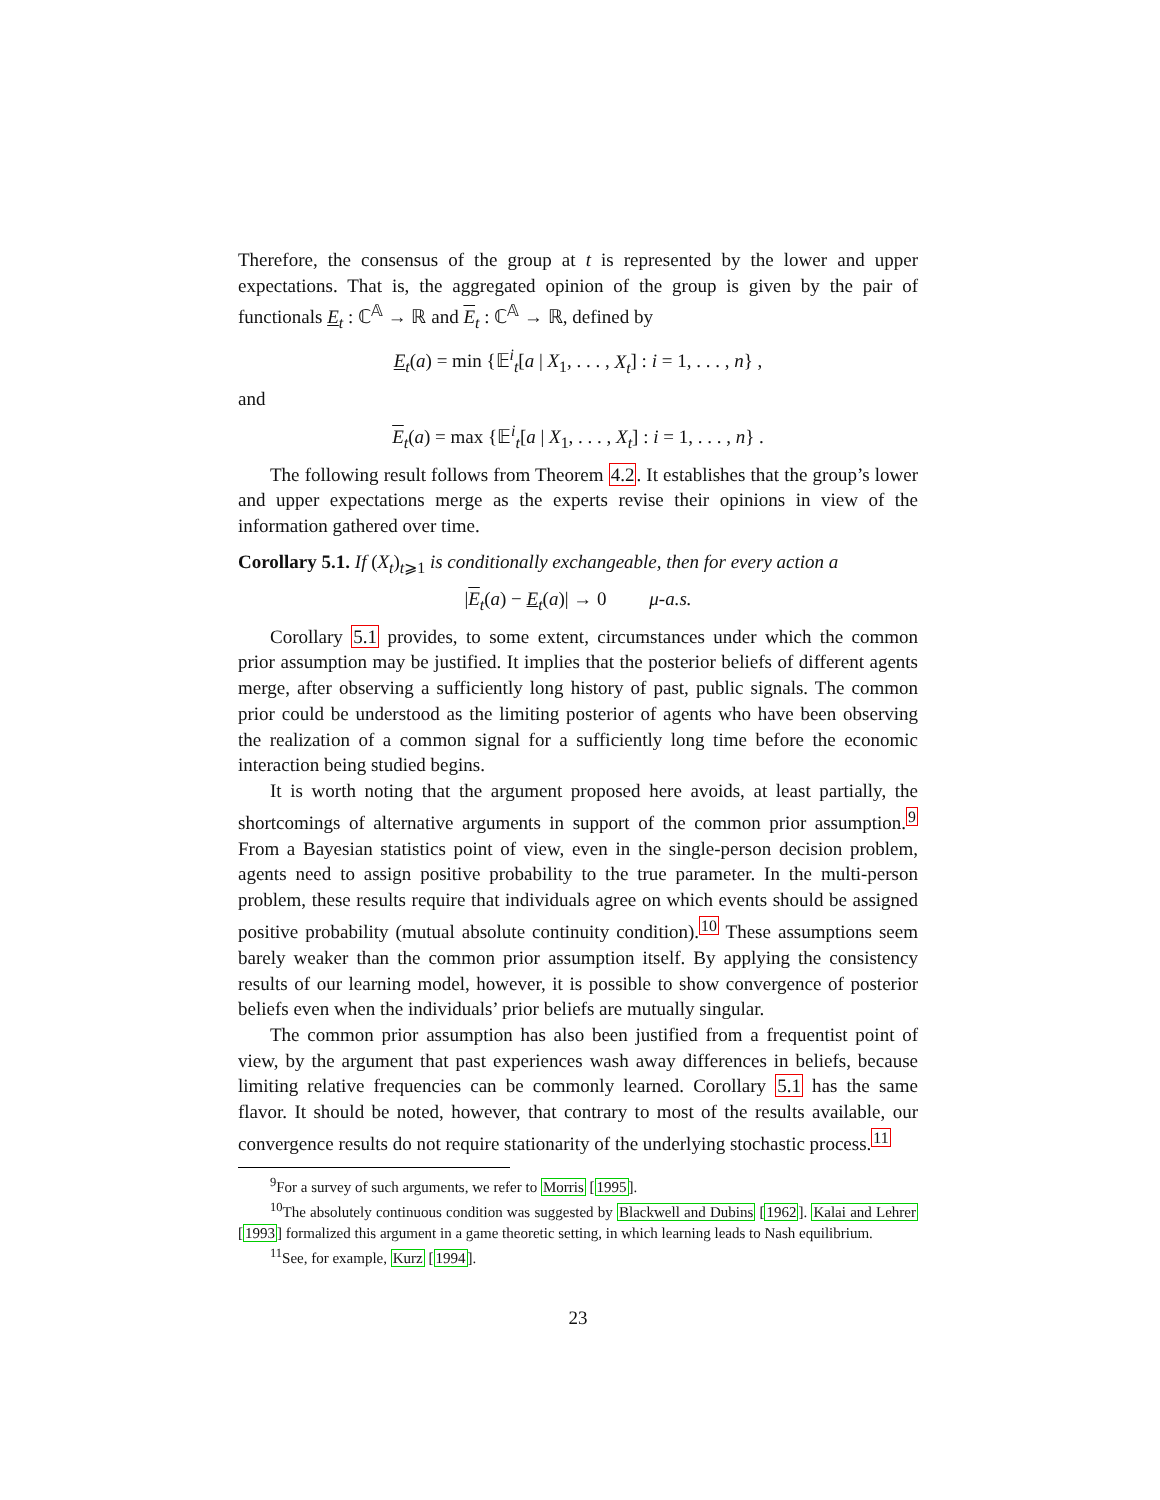Therefore, the consensus of the group at t is represented by the lower and upper expectations. That is, the aggregated opinion of the group is given by the pair of functionals E<sub>t</sub> : ℂ<sup>𝔸</sup> → ℝ and E<sub>t</sub> : ℂ<sup>𝔸</sup> → ℝ, defined by
E<sub>t</sub>(a) = min {𝔼<sup>i</sup><sub>t</sub>[a | X<sub>1</sub>, . . . , X<sub>t</sub>] : i = 1, . . . , n} ,
and
E<sub>t</sub>(a) = max {𝔼<sup>i</sup><sub>t</sub>[a | X<sub>1</sub>, . . . , X<sub>t</sub>] : i = 1, . . . , n} .
The following result follows from Theorem 4.2. It establishes that the group’s lower and upper expectations merge as the experts revise their opinions in view of the information gathered over time.
Corollary 5.1. If (X<sub>t</sub>)<sub>t⩾1</sub> is conditionally exchangeable, then for every action a
|E<sub>t</sub>(a) − E<sub>t</sub>(a)| → 0 μ-a.s.
Corollary 5.1 provides, to some extent, circumstances under which the common prior assumption may be justified. It implies that the posterior beliefs of different agents merge, after observing a sufficiently long history of past, public signals. The common prior could be understood as the limiting posterior of agents who have been observing the realization of a common signal for a sufficiently long time before the economic interaction being studied begins.
It is worth noting that the argument proposed here avoids, at least partially, the shortcomings of alternative arguments in support of the common prior assumption.<sup>9</sup> From a Bayesian statistics point of view, even in the single-person decision problem, agents need to assign positive probability to the true parameter. In the multi-person problem, these results require that individuals agree on which events should be assigned positive probability (mutual absolute continuity condition).<sup>10</sup> These assumptions seem barely weaker than the common prior assumption itself. By applying the consistency results of our learning model, however, it is possible to show convergence of posterior beliefs even when the individuals’ prior beliefs are mutually singular.
The common prior assumption has also been justified from a frequentist point of view, by the argument that past experiences wash away differences in beliefs, because limiting relative frequencies can be commonly learned. Corollary 5.1 has the same flavor. It should be noted, however, that contrary to most of the results available, our convergence results do not require stationarity of the underlying stochastic process.<sup>11</sup>
<sup>9</sup> For a survey of such arguments, we refer to Morris [1995].
<sup>10</sup> The absolutely continuous condition was suggested by Blackwell and Dubins [1962]. Kalai and Lehrer [1993] formalized this argument in a game theoretic setting, in which learning leads to Nash equilibrium.
<sup>11</sup> See, for example, Kurz [1994].
23